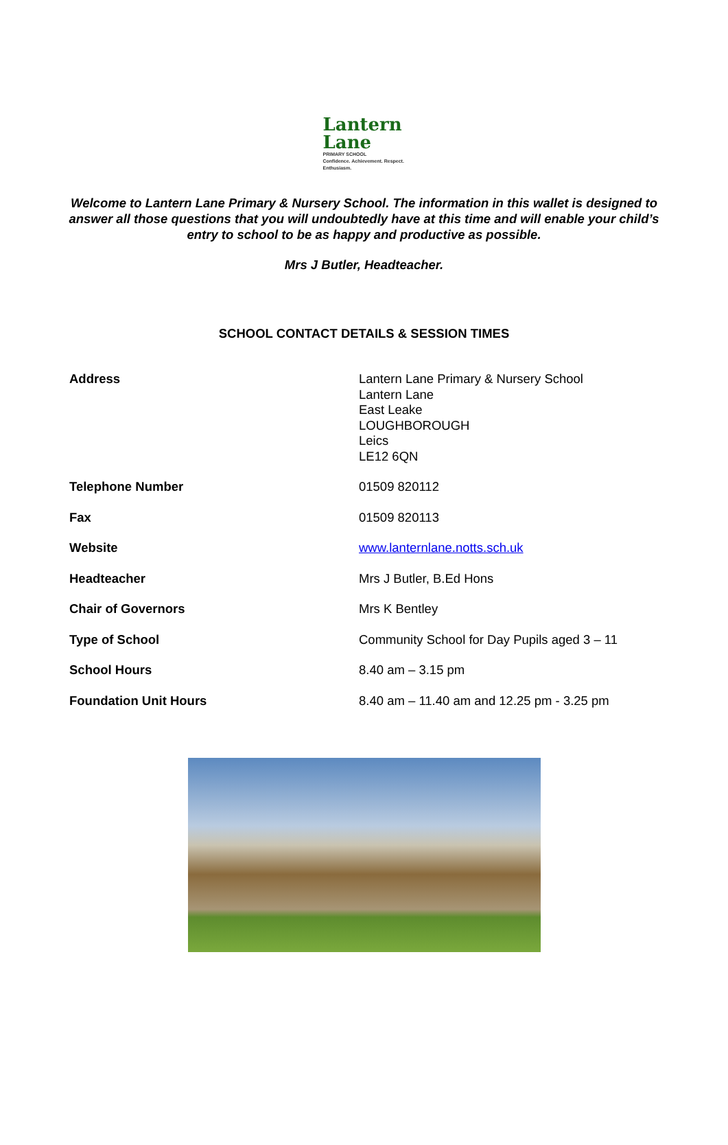Lantern
Lane
PRIMARY SCHOOL
Confidence. Achievement. Respect. Enthusiasm.
Welcome to Lantern Lane Primary & Nursery School. The information in this wallet is designed to answer all those questions that you will undoubtedly have at this time and will enable your child’s entry to school to be as happy and productive as possible.
Mrs J Butler, Headteacher.
SCHOOL CONTACT DETAILS & SESSION TIMES
| Address | Lantern Lane Primary & Nursery School Lantern Lane East Leake LOUGHBOROUGH Leics LE12 6QN |
| Telephone Number | 01509 820112 |
| Fax | 01509 820113 |
| Website | www.lanternlane.notts.sch.uk |
| Headteacher | Mrs J Butler, B.Ed Hons |
| Chair of Governors | Mrs K Bentley |
| Type of School | Community School for Day Pupils aged 3 – 11 |
| School Hours | 8.40 am – 3.15 pm |
| Foundation Unit Hours | 8.40 am – 11.40 am and 12.25 pm - 3.25 pm |